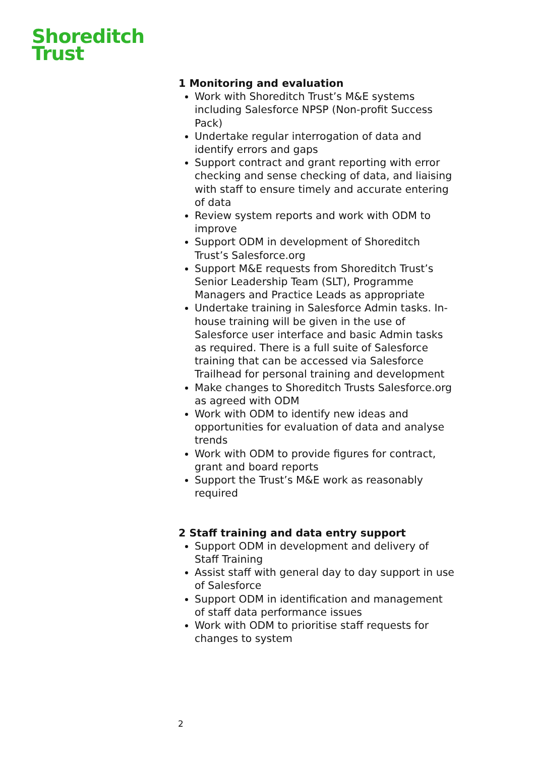Shoreditch
Trust
1 Monitoring and evaluation
Work with Shoreditch Trust’s M&E systems including Salesforce NPSP (Non-profit Success Pack)
Undertake regular interrogation of data and identify errors and gaps
Support contract and grant reporting with error checking and sense checking of data, and liaising with staff to ensure timely and accurate entering of data
Review system reports and work with ODM to improve
Support ODM in development of Shoreditch Trust’s Salesforce.org
Support M&E requests from Shoreditch Trust’s Senior Leadership Team (SLT), Programme Managers and Practice Leads as appropriate
Undertake training in Salesforce Admin tasks. In-house training will be given in the use of Salesforce user interface and basic Admin tasks as required. There is a full suite of Salesforce training that can be accessed via Salesforce Trailhead for personal training and development
Make changes to Shoreditch Trusts Salesforce.org as agreed with ODM
Work with ODM to identify new ideas and opportunities for evaluation of data and analyse trends
Work with ODM to provide figures for contract, grant and board reports
Support the Trust’s M&E work as reasonably required
2 Staff training and data entry support
Support ODM in development and delivery of Staff Training
Assist staff with general day to day support in use of Salesforce
Support ODM in identification and management of staff data performance issues
Work with ODM to prioritise staff requests for changes to system
2